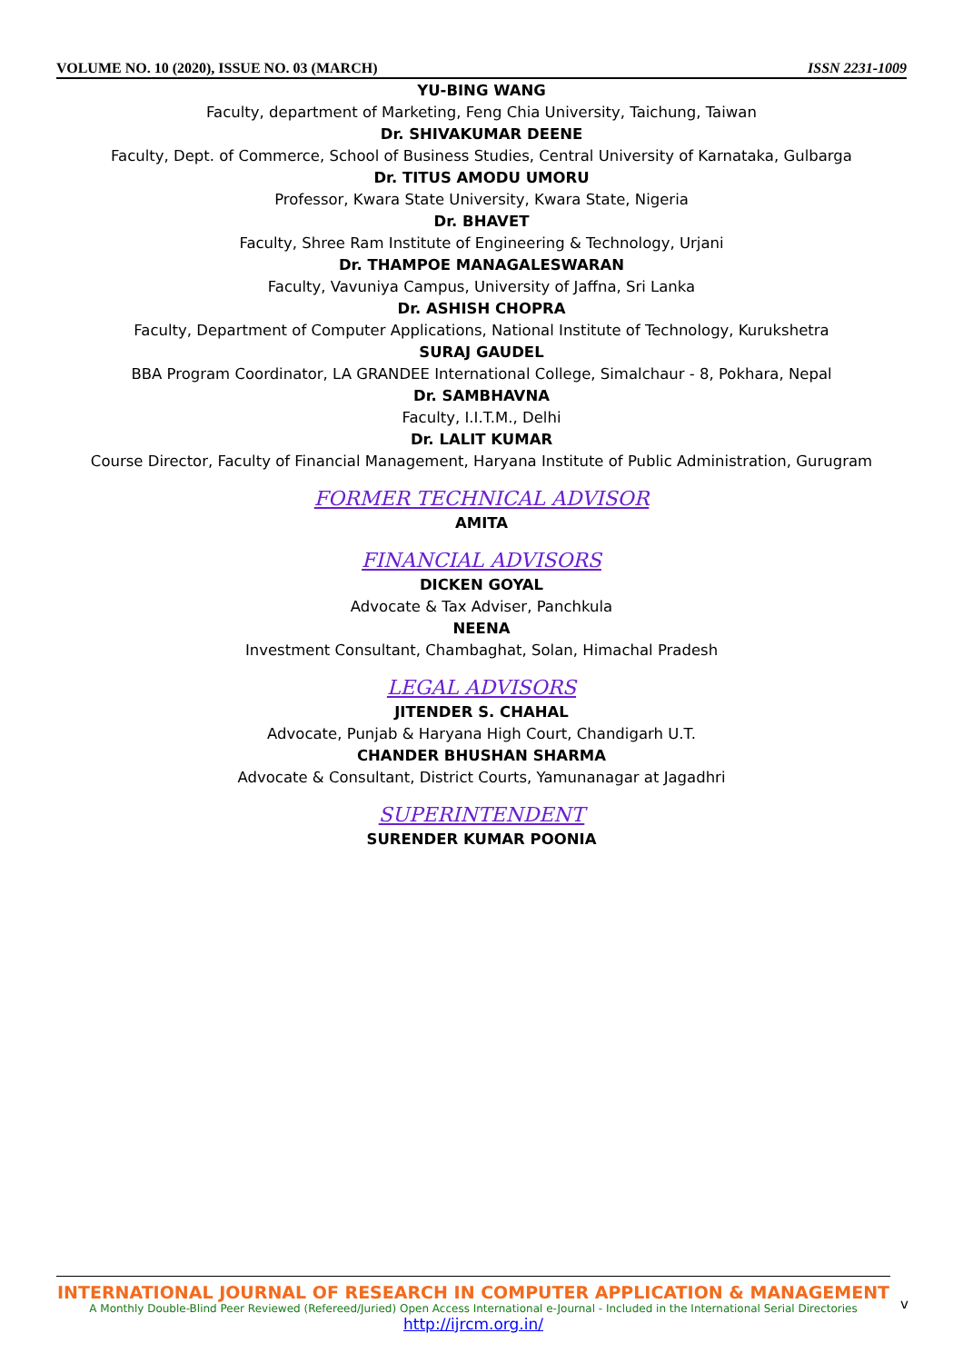VOLUME NO. 10 (2020), ISSUE NO. 03 (MARCH) ISSN 2231-1009
YU-BING WANG
Faculty, department of Marketing, Feng Chia University, Taichung, Taiwan
Dr. SHIVAKUMAR DEENE
Faculty, Dept. of Commerce, School of Business Studies, Central University of Karnataka, Gulbarga
Dr. TITUS AMODU UMORU
Professor, Kwara State University, Kwara State, Nigeria
Dr. BHAVET
Faculty, Shree Ram Institute of Engineering & Technology, Urjani
Dr. THAMPOE MANAGALESWARAN
Faculty, Vavuniya Campus, University of Jaffna, Sri Lanka
Dr. ASHISH CHOPRA
Faculty, Department of Computer Applications, National Institute of Technology, Kurukshetra
SURAJ GAUDEL
BBA Program Coordinator, LA GRANDEE International College, Simalchaur - 8, Pokhara, Nepal
Dr. SAMBHAVNA
Faculty, I.I.T.M., Delhi
Dr. LALIT KUMAR
Course Director, Faculty of Financial Management, Haryana Institute of Public Administration, Gurugram
FORMER TECHNICAL ADVISOR
AMITA
FINANCIAL ADVISORS
DICKEN GOYAL
Advocate & Tax Adviser, Panchkula
NEENA
Investment Consultant, Chambaghat, Solan, Himachal Pradesh
LEGAL ADVISORS
JITENDER S. CHAHAL
Advocate, Punjab & Haryana High Court, Chandigarh U.T.
CHANDER BHUSHAN SHARMA
Advocate & Consultant, District Courts, Yamunanagar at Jagadhri
SUPERINTENDENT
SURENDER KUMAR POONIA
INTERNATIONAL JOURNAL OF RESEARCH IN COMPUTER APPLICATION & MANAGEMENT
A Monthly Double-Blind Peer Reviewed (Refereed/Juried) Open Access International e-Journal - Included in the International Serial Directories
http://ijrcm.org.in/
v